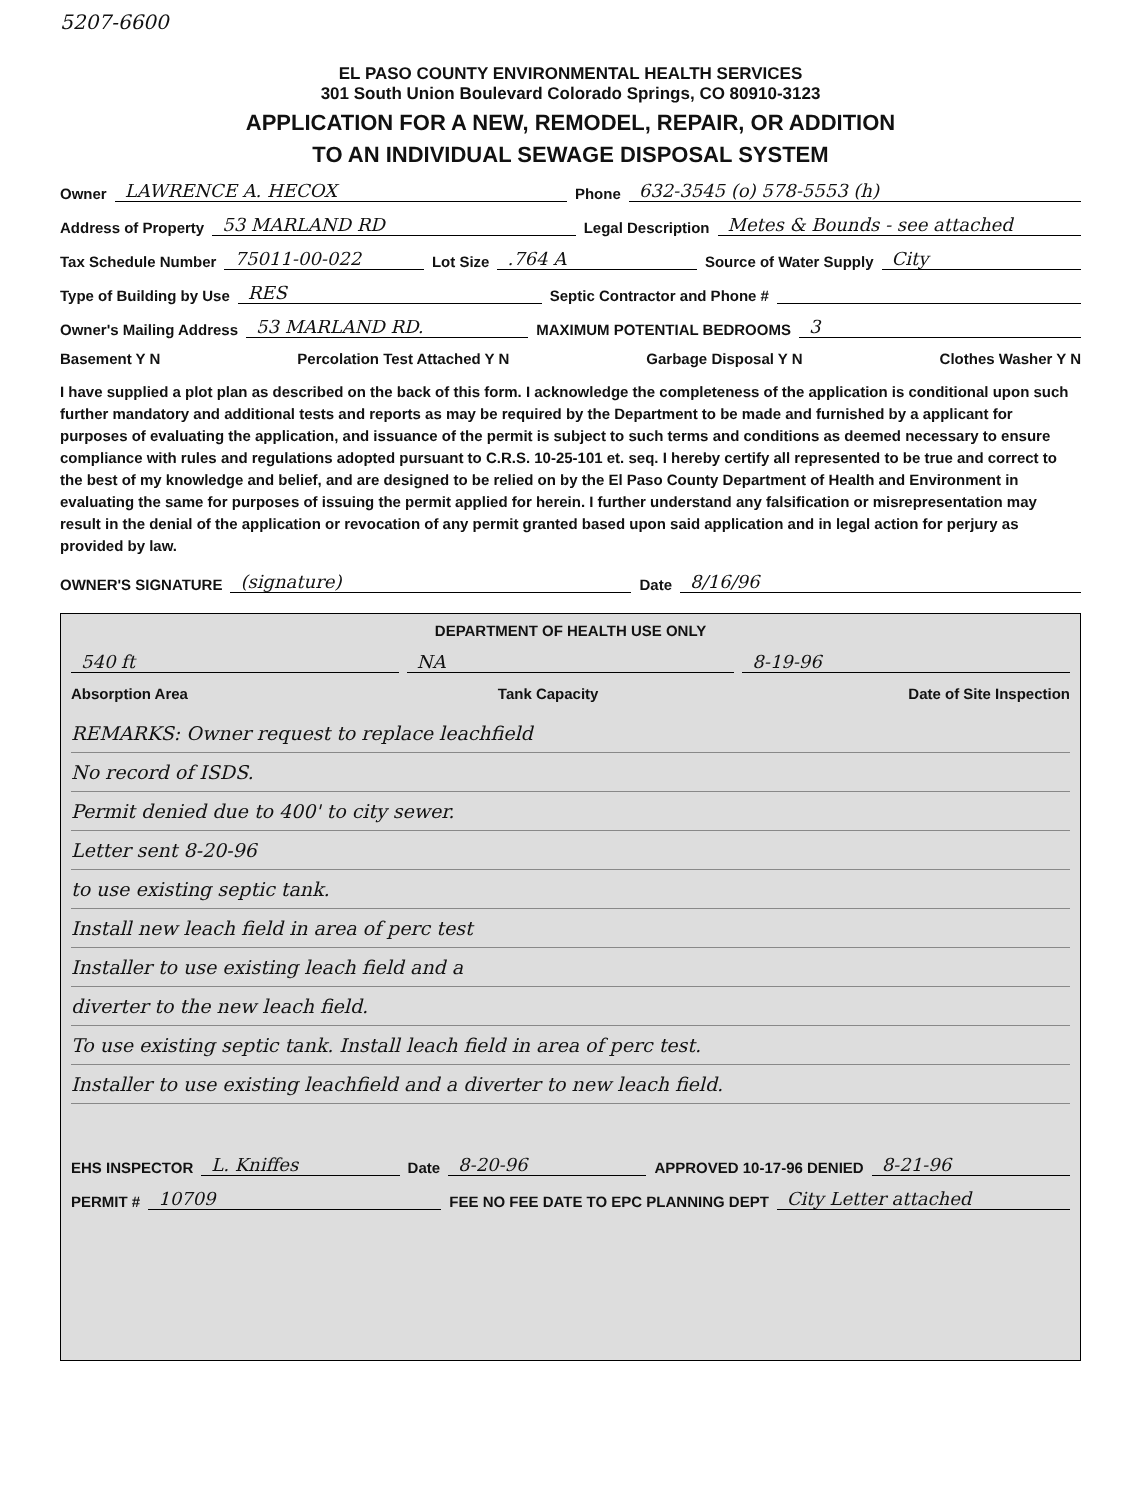5207-6600
EL PASO COUNTY ENVIRONMENTAL HEALTH SERVICES
301 South Union Boulevard Colorado Springs, CO 80910-3123
APPLICATION FOR A NEW, REMODEL, REPAIR, OR ADDITION
TO AN INDIVIDUAL SEWAGE DISPOSAL SYSTEM
Owner LAWRENCE A. HECOX Phone 632-3545 (o) 578-5553 (h)
Address of Property 53 MARLAND RD Legal Description Metes & Bounds - see attached
Tax Schedule Number 75011-00-022 Lot Size .764 A Source of Water Supply City
Type of Building by Use RES Septic Contractor and Phone #
Owner's Mailing Address 53 MARLAND RD. MAXIMUM POTENTIAL BEDROOMS 3
Basement Y N Percolation Test Attached Y N Garbage Disposal Y N Clothes Washer Y N
I have supplied a plot plan as described on the back of this form. I acknowledge the completeness of the application is conditional upon such further mandatory and additional tests and reports as may be required by the Department to be made and furnished by a applicant for purposes of evaluating the application, and issuance of the permit is subject to such terms and conditions as deemed necessary to ensure compliance with rules and regulations adopted pursuant to C.R.S. 10-25-101 et. seq. I hereby certify all represented to be true and correct to the best of my knowledge and belief, and are designed to be relied on by the El Paso County Department of Health and Environment in evaluating the same for purposes of issuing the permit applied for herein. I further understand any falsification or misrepresentation may result in the denial of the application or revocation of any permit granted based upon said application and in legal action for perjury as provided by law.
OWNER'S SIGNATURE (signature) Date 8/16/96
DEPARTMENT OF HEALTH USE ONLY
540 ft NA 8-19-96
Absorption Area Tank Capacity Date of Site Inspection
REMARKS: Owner request to replace leachfield
No record of ISDS.
Permit denied due to 400' to city sewer.
Letter sent 8-20-96
to use existing septic tank.
Install new leach field in area of perc test
Installer to use existing leach field and a
diverter to the new leach field.
To use existing septic tank. Install leach field in area of perc test.
Installer to use existing leachfield and a diverter to new leach field.
EHS INSPECTOR L. Kniffes Date 8-20-96 APPROVED 10-17-96 DENIED 8-21-96
PERMIT # 10709 FEE NO FEE DATE TO EPC PLANNING DEPT City Letter attached